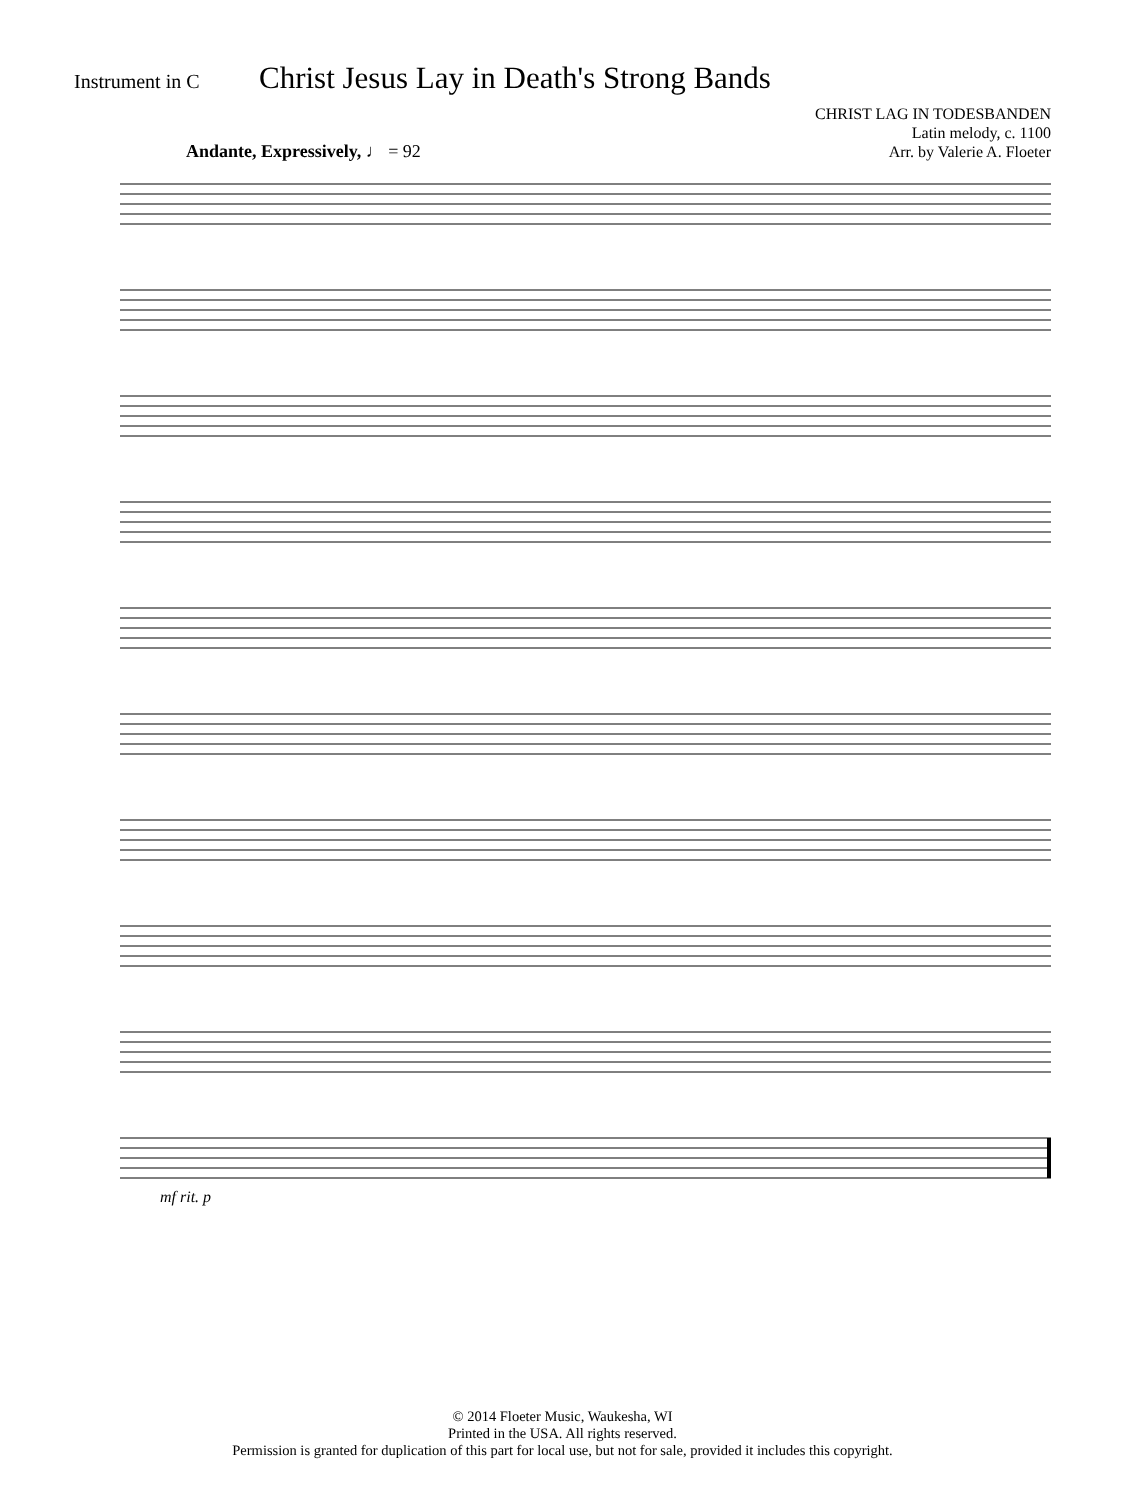Instrument in C
Christ Jesus Lay in Death's Strong Bands
CHRIST LAG IN TODESBANDEN
Latin melody, c. 1100
Arr. by Valerie A. Floeter
Andante, Expressively, ♩ = 92
mf rit. p
© 2014 Floeter Music, Waukesha, WI
Printed in the USA. All rights reserved.
Permission is granted for duplication of this part for local use, but not for sale, provided it includes this copyright.